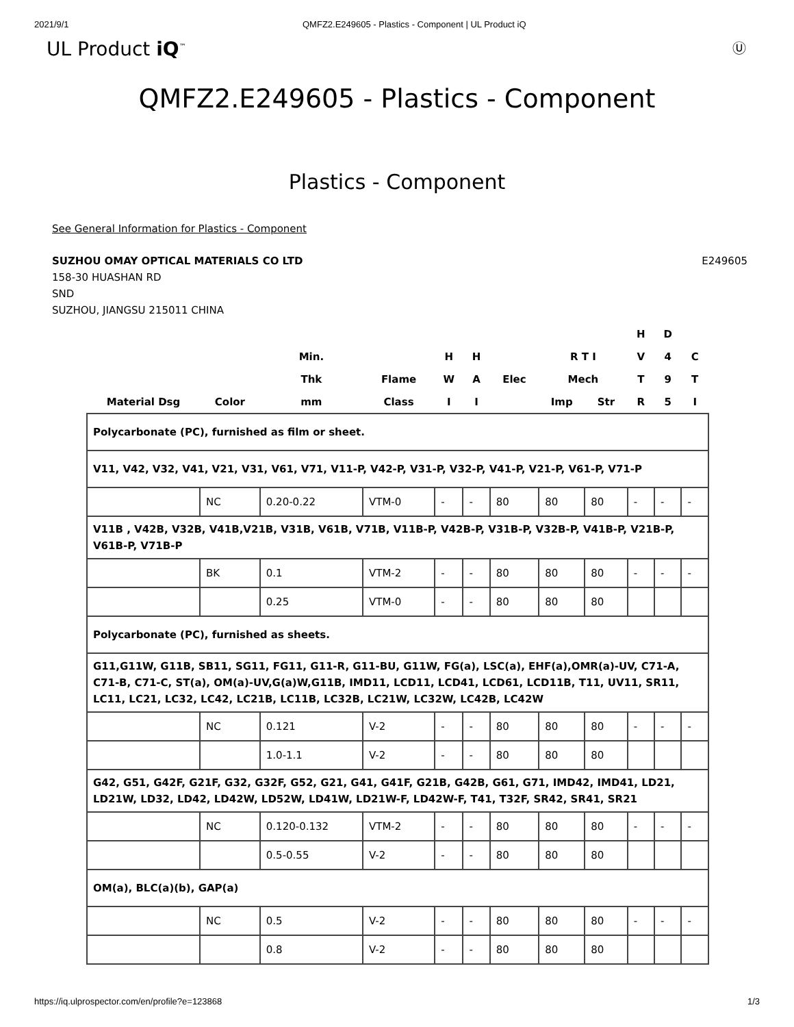2021/9/1 QMFZ2.E249605 - Plastics - Component | UL Product iQ
UL Product iQ<sup>™</sup> Ⓤ
QMFZ2.E249605 - Plastics - Component
Plastics - Component
See General Information for Plastics - Component
SUZHOU OMAY OPTICAL MATERIALS CO LTD
158-30 HUASHAN RD
SND
SUZHOU, JIANGSU 215011 CHINA
E249605
| | | | | | | | | | H | D | |
| --- | --- | --- | --- | --- | --- | --- | --- | --- | --- | --- | --- |
| | | Min. | | H | H | | R T I | | V | 4 | C |
| | | Thk | Flame | W | A | Elec | Mech | | T | 9 | T |
| Material Dsg | Color | mm | Class | I | I | | Imp | Str | R | 5 | I |
| Polycarbonate (PC), furnished as film or sheet. | | | | | | | | | | | |
| V11, V42, V32, V41, V21, V31, V61, V71, V11-P, V42-P, V31-P, V32-P, V41-P, V21-P, V61-P, V71-P | | | | | | | | | | | |
| | NC | 0.20-0.22 | VTM-0 | - | - | 80 | 80 | 80 | - | - | - |
| V11B , V42B, V32B, V41B,V21B, V31B, V61B, V71B, V11B-P, V42B-P, V31B-P, V32B-P, V41B-P, V21B-P, V61B-P, V71B-P | | | | | | | | | | | |
| | BK | 0.1 | VTM-2 | - | - | 80 | 80 | 80 | - | - | - |
| | | 0.25 | VTM-0 | - | - | 80 | 80 | 80 | | | |
| Polycarbonate (PC), furnished as sheets. | | | | | | | | | | | |
| G11,G11W, G11B, SB11, SG11, FG11, G11-R, G11-BU, G11W, FG(a), LSC(a), EHF(a),OMR(a)-UV, C71-A, C71-B, C71-C, ST(a), OM(a)-UV,G(a)W,G11B, IMD11, LCD11, LCD41, LCD61, LCD11B, T11, UV11, SR11, LC11, LC21, LC32, LC42, LC21B, LC11B, LC32B, LC21W, LC32W, LC42B, LC42W | | | | | | | | | | | |
| | NC | 0.121 | V-2 | - | - | 80 | 80 | 80 | - | - | - |
| | | 1.0-1.1 | V-2 | - | - | 80 | 80 | 80 | | | |
| G42, G51, G42F, G21F, G32, G32F, G52, G21, G41, G41F, G21B, G42B, G61, G71, IMD42, IMD41, LD21, LD21W, LD32, LD42, LD42W, LD52W, LD41W, LD21W-F, LD42W-F, T41, T32F, SR42, SR41, SR21 | | | | | | | | | | | |
| | NC | 0.120-0.132 | VTM-2 | - | - | 80 | 80 | 80 | - | - | - |
| | | 0.5-0.55 | V-2 | - | - | 80 | 80 | 80 | | | |
| OM(a), BLC(a)(b), GAP(a) | | | | | | | | | | | |
| | NC | 0.5 | V-2 | - | - | 80 | 80 | 80 | - | - | - |
| | | 0.8 | V-2 | - | - | 80 | 80 | 80 | | | |
https://iq.ulprospector.com/en/profile?e=123868 1/3